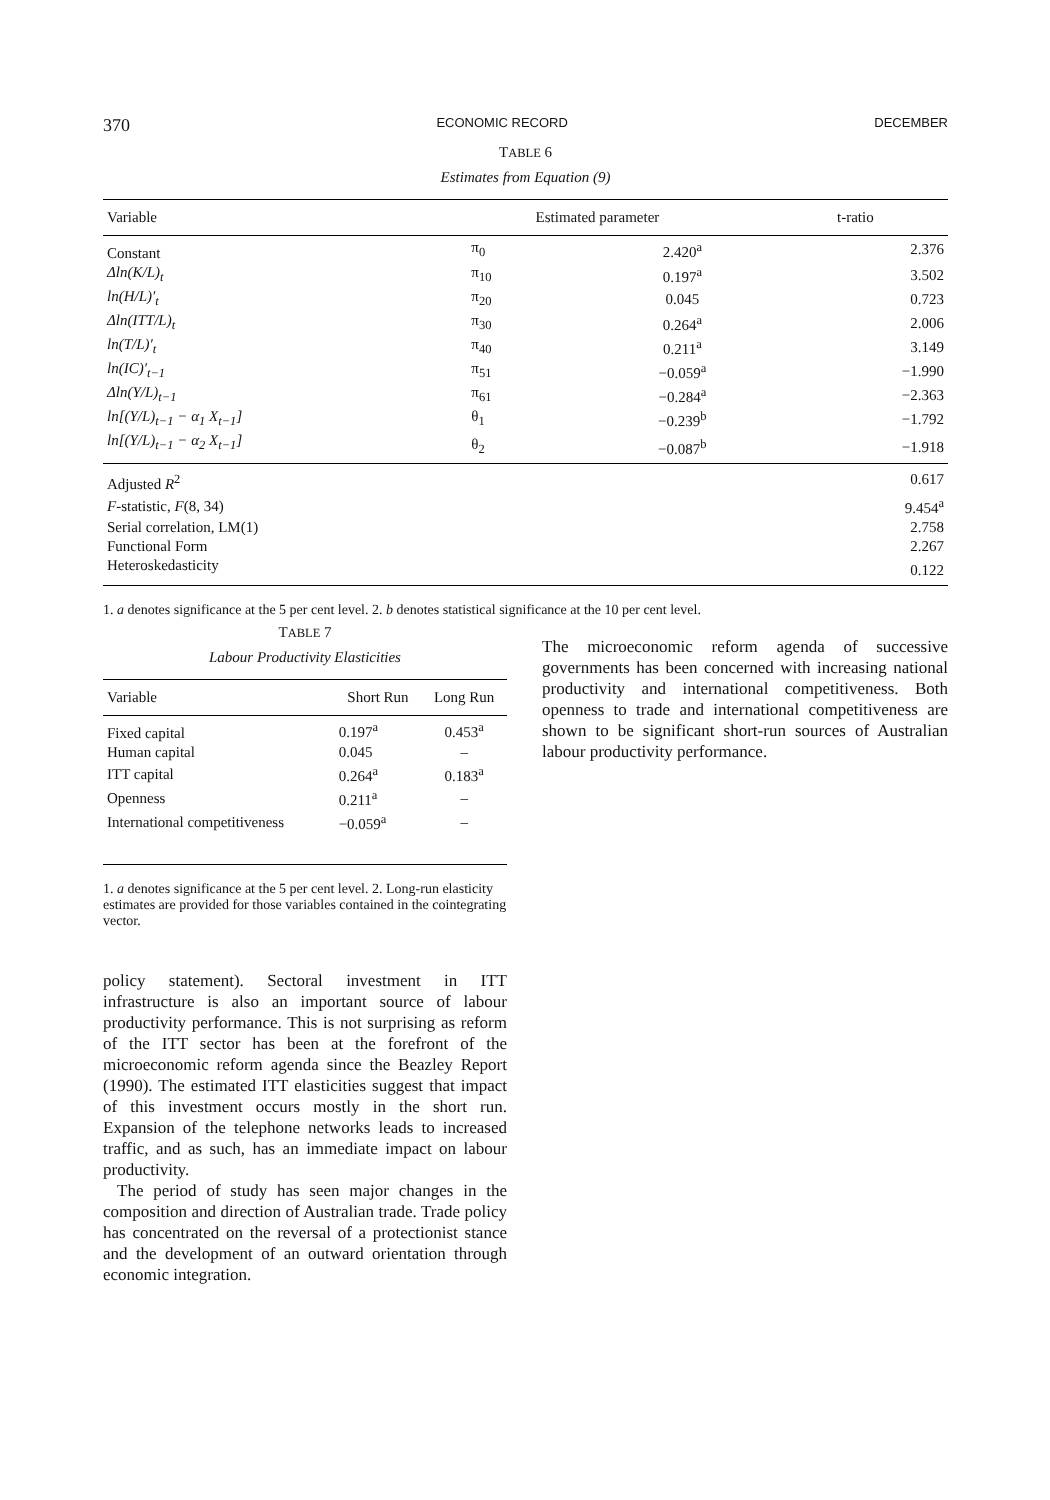370 ECONOMIC RECORD DECEMBER
TABLE 6
Estimates from Equation (9)
| Variable | | Estimated parameter | t-ratio |
| --- | --- | --- | --- |
| Constant | π<sub>0</sub> | 2.420<sup>a</sup> | 2.376 |
| Δln(K/L)<sub>t</sub> | π<sub>10</sub> | 0.197<sup>a</sup> | 3.502 |
| ln(H/L)′<sub>t</sub> | π<sub>20</sub> | 0.045 | 0.723 |
| Δln(ITT/L)<sub>t</sub> | π<sub>30</sub> | 0.264<sup>a</sup> | 2.006 |
| ln(T/L)′<sub>t</sub> | π<sub>40</sub> | 0.211<sup>a</sup> | 3.149 |
| ln(IC)′<sub>t−1</sub> | π<sub>51</sub> | −0.059<sup>a</sup> | −1.990 |
| Δln(Y/L)<sub>t−1</sub> | π<sub>61</sub> | −0.284<sup>a</sup> | −2.363 |
| ln[(Y/L)<sub>t−1</sub> − α<sub>1</sub> X<sub>t−1</sub>] | θ<sub>1</sub> | −0.239<sup>b</sup> | −1.792 |
| ln[(Y/L)<sub>t−1</sub> − α<sub>2</sub> X<sub>t−1</sub>] | θ<sub>2</sub> | −0.087<sup>b</sup> | −1.918 |
| Adjusted R<sup>2</sup> | | | 0.617 |
| F -statistic, F (8, 34) | | | 9.454<sup>a</sup> |
| Serial correlation, LM(1) | | | 2.758 |
| Functional Form | | | 2.267 |
| Heteroskedasticity | | | 0.122 |
1. a denotes significance at the 5 per cent level. 2. b denotes statistical significance at the 10 per cent level.
TABLE 7
Labour Productivity Elasticities
| Variable | Short Run | Long Run |
| --- | --- | --- |
| Fixed capital | 0.197<sup>a</sup> | 0.453<sup>a</sup> |
| Human capital | 0.045 | – |
| ITT capital | 0.264<sup>a</sup> | 0.183<sup>a</sup> |
| Openness | 0.211<sup>a</sup> | – |
| International competitiveness | −0.059<sup>a</sup> | – |
1. a denotes significance at the 5 per cent level. 2. Long-run elasticity estimates are provided for those variables contained in the cointegrating vector.
policy statement). Sectoral investment in ITT infrastructure is also an important source of labour productivity performance. This is not surprising as reform of the ITT sector has been at the forefront of the microeconomic reform agenda since the Beazley Report (1990). The estimated ITT elasticities suggest that impact of this investment occurs mostly in the short run. Expansion of the telephone networks leads to increased traffic, and as such, has an immediate impact on labour productivity.
The period of study has seen major changes in the composition and direction of Australian trade. Trade policy has concentrated on the reversal of a protectionist stance and the development of an outward orientation through economic integration.
The microeconomic reform agenda of successive governments has been concerned with increasing national productivity and international competitiveness. Both openness to trade and international competitiveness are shown to be significant short-run sources of Australian labour productivity performance.